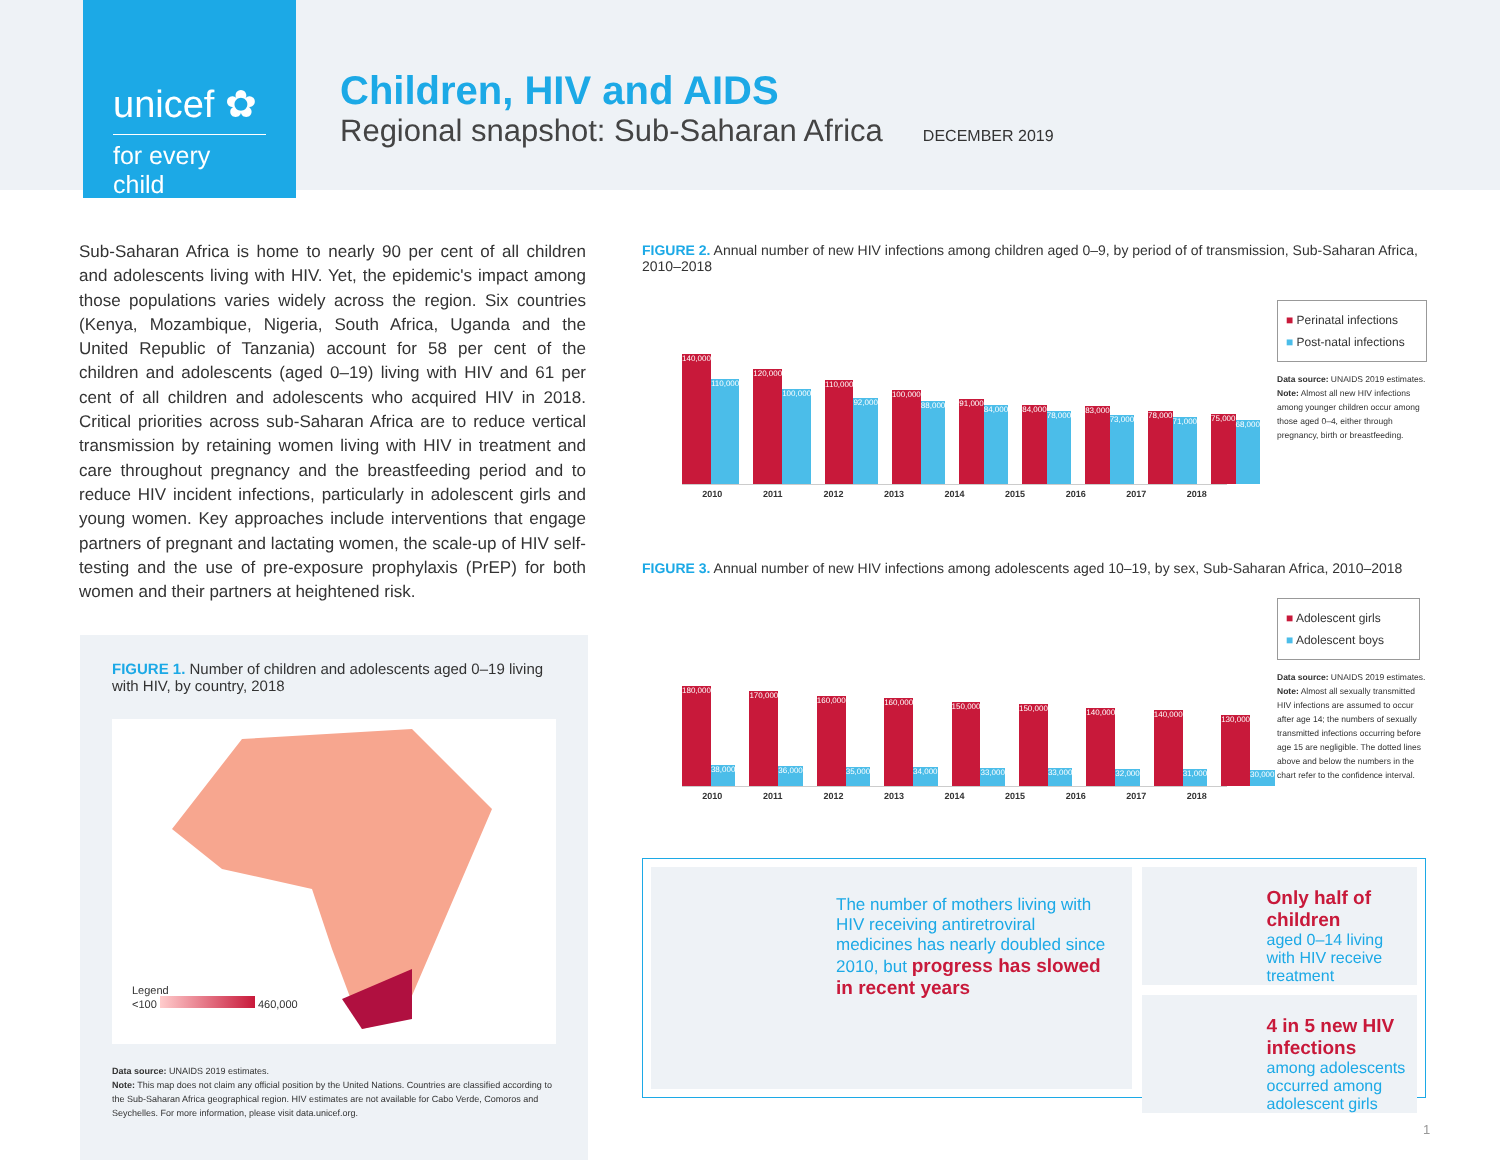unicef ✿
for every child
Children, HIV and AIDS
Regional snapshot: Sub-Saharan Africa DECEMBER 2019
Sub-Saharan Africa is home to nearly 90 per cent of all children and adolescents living with HIV. Yet, the epidemic's impact among those populations varies widely across the region. Six countries (Kenya, Mozambique, Nigeria, South Africa, Uganda and the United Republic of Tanzania) account for 58 per cent of the children and adolescents (aged 0–19) living with HIV and 61 per cent of all children and adolescents who acquired HIV in 2018. Critical priorities across sub-Saharan Africa are to reduce vertical transmission by retaining women living with HIV in treatment and care throughout pregnancy and the breastfeeding period and to reduce HIV incident infections, particularly in adolescent girls and young women. Key approaches include interventions that engage partners of pregnant and lactating women, the scale-up of HIV self-testing and the use of pre-exposure prophylaxis (PrEP) for both women and their partners at heightened risk.
FIGURE 1. Number of children and adolescents aged 0–19 living with HIV, by country, 2018
Legend
<100 460,000
Data source: UNAIDS 2019 estimates.
Note: This map does not claim any official position by the United Nations. Countries are classified according to the Sub-Saharan Africa geographical region. HIV estimates are not available for Cabo Verde, Comoros and Seychelles. For more information, please visit data.unicef.org.
FIGURE 2. Annual number of new HIV infections among children aged 0–9, by period of of transmission, Sub-Saharan Africa, 2010–2018
■ Perinatal infections
■ Post-natal infections
Data source: UNAIDS 2019 estimates.
Note: Almost all new HIV infections among younger children occur among those aged 0–4, either through pregnancy, birth or breastfeeding.
140,000
110,000
120,000
100,000
110,000
92,000
100,000
88,000
91,000
84,000
84,000
78,000
83,000
73,000
78,000
71,000
75,000
68,000
2010 2011 2012 2013 2014 2015 2016 2017 2018
FIGURE 3. Annual number of new HIV infections among adolescents aged 10–19, by sex, Sub-Saharan Africa, 2010–2018
■ Adolescent girls
■ Adolescent boys
Data source: UNAIDS 2019 estimates.
Note: Almost all sexually transmitted HIV infections are assumed to occur after age 14; the numbers of sexually transmitted infections occurring before age 15 are negligible. The dotted lines above and below the numbers in the chart refer to the confidence interval.
180,000
38,000
170,000
36,000
160,000
35,000
160,000
34,000
150,000
33,000
150,000
33,000
140,000
32,000
140,000
31,000
130,000
30,000
2010 2011 2012 2013 2014 2015 2016 2017 2018
The number of mothers living with HIV receiving antiretroviral medicines has nearly doubled since 2010, but progress has slowed in recent years
Only half of children
aged 0–14 living with HIV receive treatment
4 in 5 new HIV infections
among adolescents occurred among adolescent girls
1